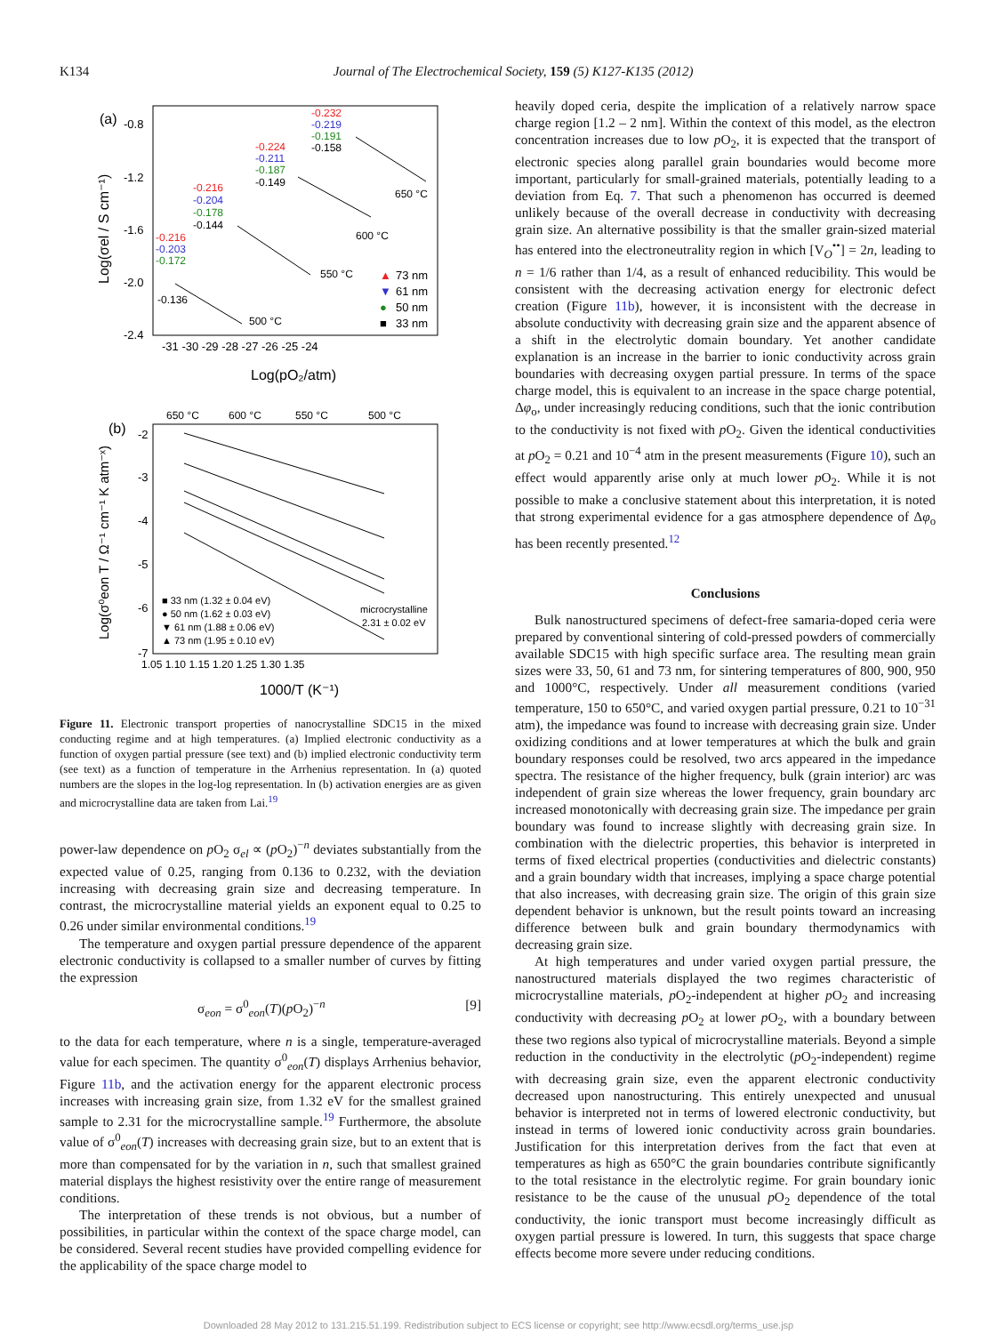K134 Journal of The Electrochemical Society, 159 (5) K127-K135 (2012)
(a)
-0.8
-1.2
-1.6
-2.0
-2.4
-31 -30 -29 -28 -27 -26 -25 -24
Log(pO₂/atm)
Log(σel / S cm⁻¹)
-0.216
-0.203
-0.172
-0.136
-0.216
-0.204
-0.178
-0.144
-0.224
-0.211
-0.187
-0.149
-0.232
-0.219
-0.191
-0.158
500 °C
550 °C
600 °C
650 °C
▲
73 nm
▼
61 nm
●
50 nm
■
33 nm
650 °C
600 °C
550 °C
500 °C
(b)
-2
-3
-4
-5
-6
-7
1.05 1.10 1.15 1.20 1.25 1.30 1.35
1000/T (K⁻¹)
Log(σ⁰eon T / Ω⁻¹ cm⁻¹ K atm⁻ˣ)
■ 33 nm (1.32 ± 0.04 eV)
● 50 nm (1.62 ± 0.03 eV)
▼ 61 nm (1.88 ± 0.06 eV)
▲ 73 nm (1.95 ± 0.10 eV)
microcrystalline
2.31 ± 0.02 eV
Figure 11. Electronic transport properties of nanocrystalline SDC15 in the mixed conducting regime and at high temperatures. (a) Implied electronic conductivity as a function of oxygen partial pressure (see text) and (b) implied electronic conductivity term (see text) as a function of temperature in the Arrhenius representation. In (a) quoted numbers are the slopes in the log-log representation. In (b) activation energies are as given and microcrystalline data are taken from Lai.<sup>19</sup>
power-law dependence on p O<sub>2</sub> σ<sub>el</sub> ∝ (p O<sub>2</sub>)<sup>−n</sup> deviates substantially from the expected value of 0.25, ranging from 0.136 to 0.232, with the deviation increasing with decreasing grain size and decreasing temperature. In contrast, the microcrystalline material yields an exponent equal to 0.25 to 0.26 under similar environmental conditions.<sup>19</sup>
The temperature and oxygen partial pressure dependence of the apparent electronic conductivity is collapsed to a smaller number of curves by fitting the expression
σ<sub>eon</sub> = σ<sup>0</sup><sub>eon</sub>(T)(p O<sub>2</sub>)<sup>−n</sup> [9]
to the data for each temperature, where n is a single, temperature-averaged value for each specimen. The quantity σ<sup>0</sup><sub>eon</sub>(T) displays Arrhenius behavior, Figure 11b, and the activation energy for the apparent electronic process increases with increasing grain size, from 1.32 eV for the smallest grained sample to 2.31 for the microcrystalline sample.<sup>19</sup> Furthermore, the absolute value of σ<sup>0</sup><sub>eon</sub>(T) increases with decreasing grain size, but to an extent that is more than compensated for by the variation in n, such that smallest grained material displays the highest resistivity over the entire range of measurement conditions.
The interpretation of these trends is not obvious, but a number of possibilities, in particular within the context of the space charge model, can be considered. Several recent studies have provided compelling evidence for the applicability of the space charge model to
heavily doped ceria, despite the implication of a relatively narrow space charge region [1.2 – 2 nm]. Within the context of this model, as the electron concentration increases due to low p O<sub>2</sub>, it is expected that the transport of electronic species along parallel grain boundaries would become more important, particularly for small-grained materials, potentially leading to a deviation from Eq. 7. That such a phenomenon has occurred is deemed unlikely because of the overall decrease in conductivity with decreasing grain size. An alternative possibility is that the smaller grain-sized material has entered into the electroneutrality region in which [V<sub>O</sub><sup>••</sup>] = 2n, leading to n = 1/6 rather than 1/4, as a result of enhanced reducibility. This would be consistent with the decreasing activation energy for electronic defect creation (Figure 11b), however, it is inconsistent with the decrease in absolute conductivity with decreasing grain size and the apparent absence of a shift in the electrolytic domain boundary. Yet another candidate explanation is an increase in the barrier to ionic conductivity across grain boundaries with decreasing oxygen partial pressure. In terms of the space charge model, this is equivalent to an increase in the space charge potential, Δφ<sub>o</sub>, under increasingly reducing conditions, such that the ionic contribution to the conductivity is not fixed with p O<sub>2</sub>. Given the identical conductivities at p O<sub>2</sub> = 0.21 and 10<sup>−4</sup> atm in the present measurements (Figure 10), such an effect would apparently arise only at much lower p O<sub>2</sub>. While it is not possible to make a conclusive statement about this interpretation, it is noted that strong experimental evidence for a gas atmosphere dependence of Δφ<sub>o</sub> has been recently presented.<sup>12</sup>
Conclusions
Bulk nanostructured specimens of defect-free samaria-doped ceria were prepared by conventional sintering of cold-pressed powders of commercially available SDC15 with high specific surface area. The resulting mean grain sizes were 33, 50, 61 and 73 nm, for sintering temperatures of 800, 900, 950 and 1000°C, respectively. Under all measurement conditions (varied temperature, 150 to 650°C, and varied oxygen partial pressure, 0.21 to 10<sup>−31</sup> atm), the impedance was found to increase with decreasing grain size. Under oxidizing conditions and at lower temperatures at which the bulk and grain boundary responses could be resolved, two arcs appeared in the impedance spectra. The resistance of the higher frequency, bulk (grain interior) arc was independent of grain size whereas the lower frequency, grain boundary arc increased monotonically with decreasing grain size. The impedance per grain boundary was found to increase slightly with decreasing grain size. In combination with the dielectric properties, this behavior is interpreted in terms of fixed electrical properties (conductivities and dielectric constants) and a grain boundary width that increases, implying a space charge potential that also increases, with decreasing grain size. The origin of this grain size dependent behavior is unknown, but the result points toward an increasing difference between bulk and grain boundary thermodynamics with decreasing grain size.
At high temperatures and under varied oxygen partial pressure, the nanostructured materials displayed the two regimes characteristic of microcrystalline materials, p O<sub>2</sub>-independent at higher p O<sub>2</sub> and increasing conductivity with decreasing p O<sub>2</sub> at lower p O<sub>2</sub>, with a boundary between these two regions also typical of microcrystalline materials. Beyond a simple reduction in the conductivity in the electrolytic (p O<sub>2</sub>-independent) regime with decreasing grain size, even the apparent electronic conductivity decreased upon nanostructuring. This entirely unexpected and unusual behavior is interpreted not in terms of lowered electronic conductivity, but instead in terms of lowered ionic conductivity across grain boundaries. Justification for this interpretation derives from the fact that even at temperatures as high as 650°C the grain boundaries contribute significantly to the total resistance in the electrolytic regime. For grain boundary ionic resistance to be the cause of the unusual p O<sub>2</sub> dependence of the total conductivity, the ionic transport must become increasingly difficult as oxygen partial pressure is lowered. In turn, this suggests that space charge effects become more severe under reducing conditions.
Downloaded 28 May 2012 to 131.215.51.199. Redistribution subject to ECS license or copyright; see http://www.ecsdl.org/terms_use.jsp